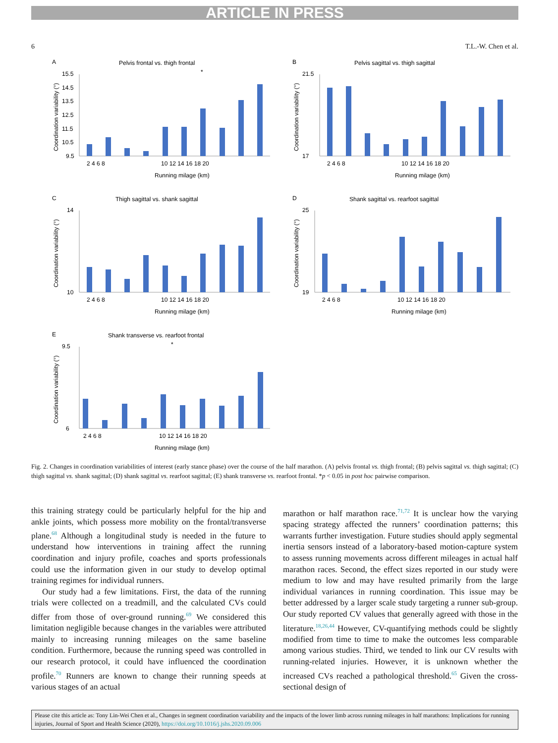ARTICLE IN PRESS
6 T.L.-W. Chen et al.
A
Pelvis frontal vs. thigh frontal
Coordination variability (°)
15.5
14.5
13.5
12.5
11.5
10.5
9.5
2 4 6 8
10 12 14 16 18 20
Running milage (km)
*
B
Pelvis sagittal vs. thigh sagittal
Coordination variability (°)
21.5
17
2 4 6 8
10 12 14 16 18 20
Running milage (km)
C
Thigh sagittal vs. shank sagittal
Coordination variability (°)
14
10
2 4 6 8
10 12 14 16 18 20
Running milage (km)
D
Shank sagittal vs. rearfoot sagittal
Coordination variability (°)
25
19
2 4 6 8
10 12 14 16 18 20
Running milage (km)
E
Shank transverse vs. rearfoot frontal
Coordination variability (°)
9.5
6
2 4 6 8
10 12 14 16 18 20
Running milage (km)
*
Fig. 2. Changes in coordination variabilities of interest (early stance phase) over the course of the half marathon. (A) pelvis frontal vs. thigh frontal; (B) pelvis sagittal vs. thigh sagittal; (C) thigh sagittal vs. shank sagittal; (D) shank sagittal vs. rearfoot sagittal; (E) shank transverse vs. rearfoot frontal. *p < 0.05 in post hoc pairwise comparison.
this training strategy could be particularly helpful for the hip and ankle joints, which possess more mobility on the frontal/transverse plane.<sup>68</sup> Although a longitudinal study is needed in the future to understand how interventions in training affect the running coordination and injury profile, coaches and sports professionals could use the information given in our study to develop optimal training regimes for individual runners.
Our study had a few limitations. First, the data of the running trials were collected on a treadmill, and the calculated CVs could differ from those of over-ground running.<sup>69</sup> We considered this limitation negligible because changes in the variables were attributed mainly to increasing running mileages on the same baseline condition. Furthermore, because the running speed was controlled in our research protocol, it could have influenced the coordination profile.<sup>70</sup> Runners are known to change their running speeds at various stages of an actual
marathon or half marathon race.<sup>71,72</sup> It is unclear how the varying spacing strategy affected the runners’ coordination patterns; this warrants further investigation. Future studies should apply segmental inertia sensors instead of a laboratory-based motion-capture system to assess running movements across different mileages in actual half marathon races. Second, the effect sizes reported in our study were medium to low and may have resulted primarily from the large individual variances in running coordination. This issue may be better addressed by a larger scale study targeting a runner sub-group. Our study reported CV values that generally agreed with those in the literature.<sup>18,26,44</sup> However, CV-quantifying methods could be slightly modified from time to time to make the outcomes less comparable among various studies. Third, we tended to link our CV results with running-related injuries. However, it is unknown whether the increased CVs reached a pathological threshold.<sup>65</sup> Given the cross-sectional design of
Please cite this article as: Tony Lin-Wei Chen et al., Changes in segment coordination variability and the impacts of the lower limb across running mileages in half marathons: Implications for running injuries, Journal of Sport and Health Science (2020), https://doi.org/10.1016/j.jshs.2020.09.006